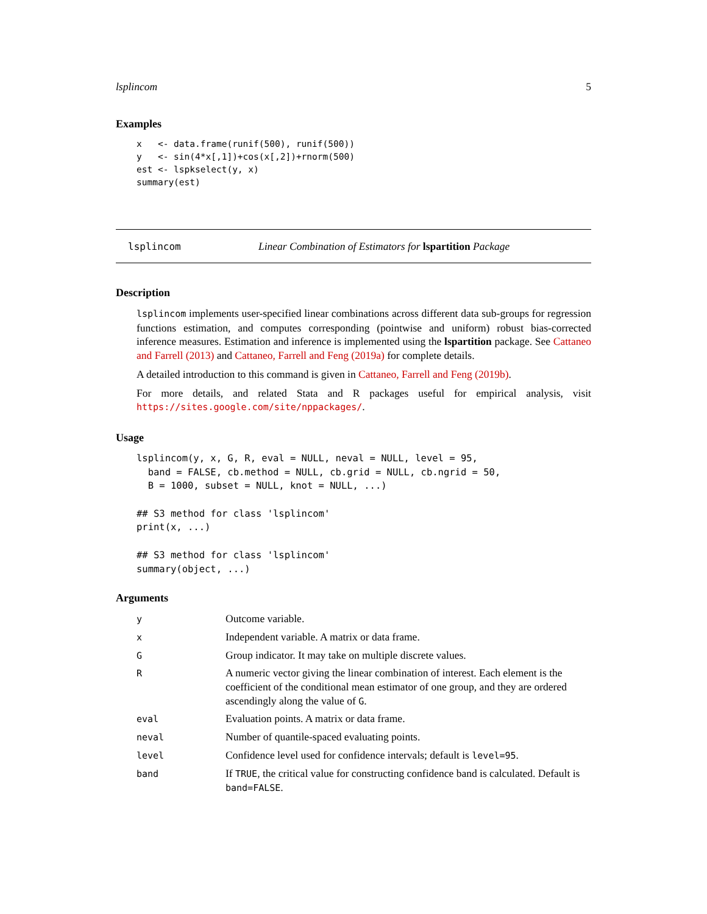lsplincom 5
Examples
x   <- data.frame(runif(500), runif(500))
y   <- sin(4*x[,1])+cos(x[,2])+rnorm(500)
est <- lspkselect(y, x)
summary(est)
lsplincom Linear Combination of Estimators for lspartition Package
Description
lsplincom implements user-specified linear combinations across different data sub-groups for regression functions estimation, and computes corresponding (pointwise and uniform) robust bias-corrected inference measures. Estimation and inference is implemented using the lspartition package. See Cattaneo and Farrell (2013) and Cattaneo, Farrell and Feng (2019a) for complete details.
A detailed introduction to this command is given in Cattaneo, Farrell and Feng (2019b).
For more details, and related Stata and R packages useful for empirical analysis, visit https://sites.google.com/site/nppackages/.
Usage
lsplincom(y, x, G, R, eval = NULL, neval = NULL, level = 95,
  band = FALSE, cb.method = NULL, cb.grid = NULL, cb.ngrid = 50,
  B = 1000, subset = NULL, knot = NULL, ...)

## S3 method for class 'lsplincom'
print(x, ...)

## S3 method for class 'lsplincom'
summary(object, ...)
Arguments
| y | Outcome variable. |
| x | Independent variable. A matrix or data frame. |
| G | Group indicator. It may take on multiple discrete values. |
| R | A numeric vector giving the linear combination of interest. Each element is the coefficient of the conditional mean estimator of one group, and they are ordered ascendingly along the value of G . |
| eval | Evaluation points. A matrix or data frame. |
| neval | Number of quantile-spaced evaluating points. |
| level | Confidence level used for confidence intervals; default is level=95 . |
| band | If TRUE , the critical value for constructing confidence band is calculated. Default is band=FALSE . |